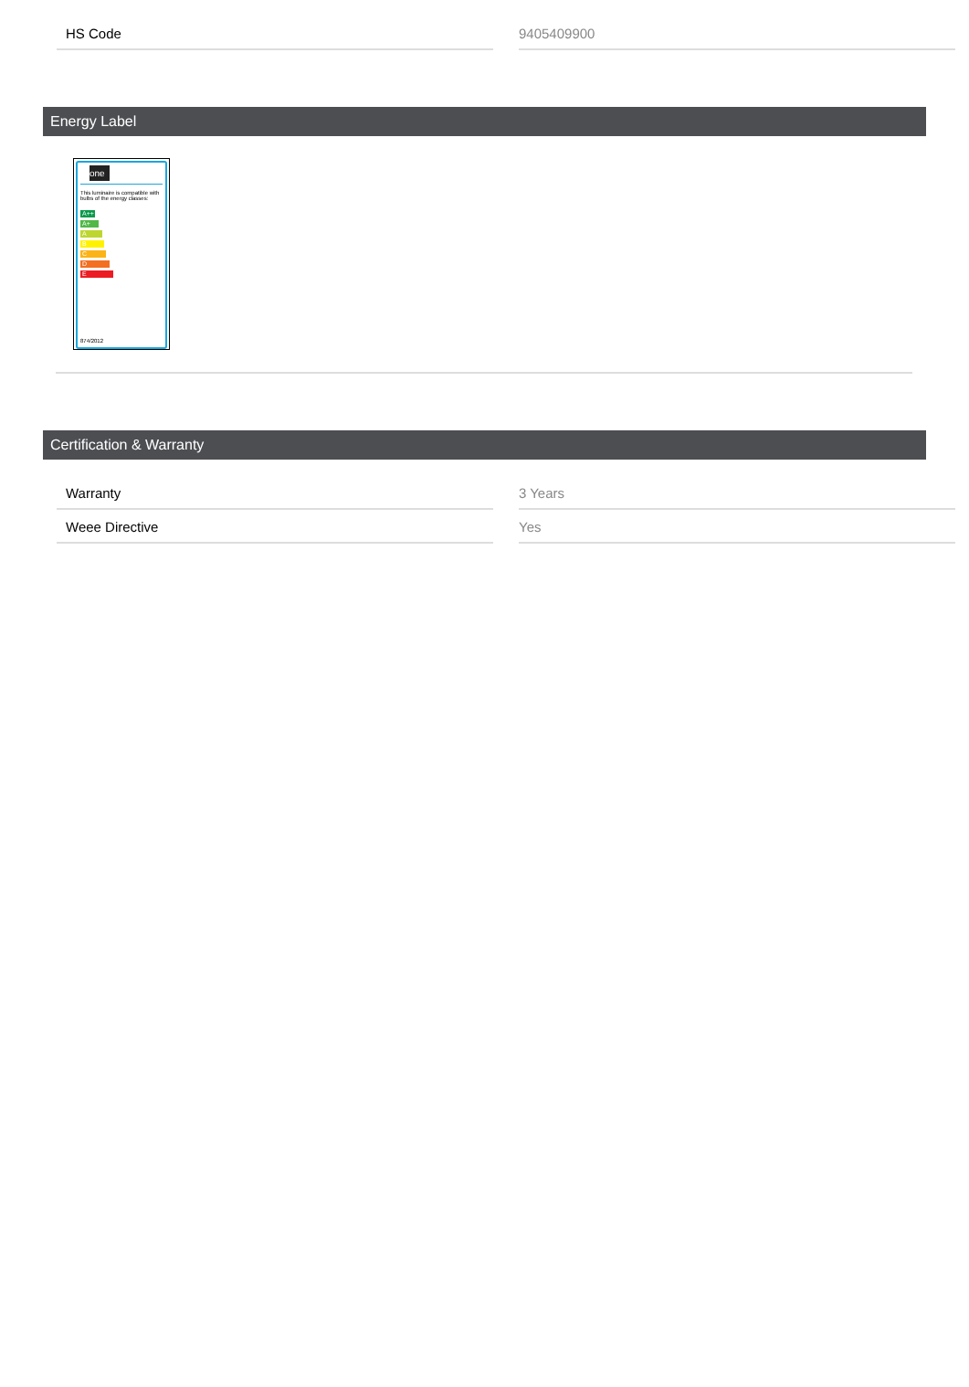| HS Code | 9405409900 |
Energy Label
one
This luminaire is compatible with bulbs of the energy classes:
A++
A+
A
B
C
D
E
874/2012
Certification & Warranty
| Warranty | 3 Years |
| Weee Directive | Yes |